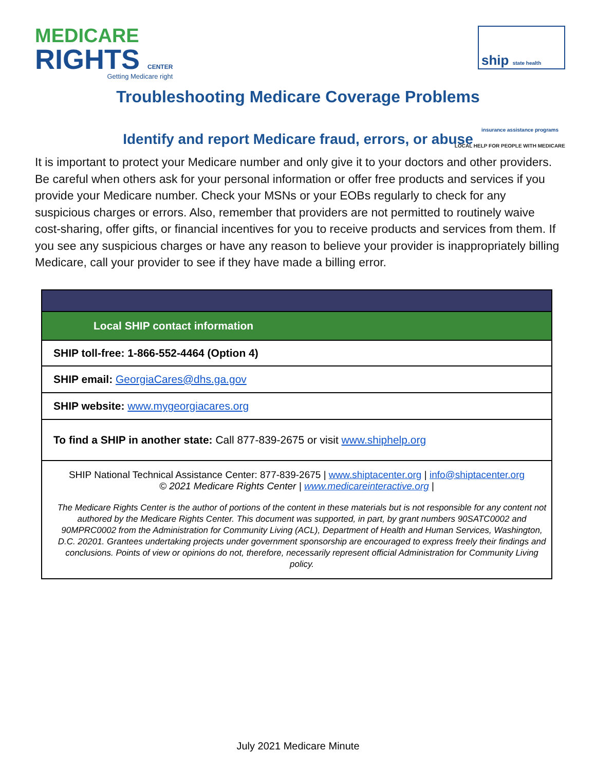MEDICARE
RIGHTS CENTER
Getting Medicare right
ship state health insurance assistance programs
LOCAL HELP FOR PEOPLE WITH MEDICARE
Troubleshooting Medicare Coverage Problems
Identify and report Medicare fraud, errors, or abuse
It is important to protect your Medicare number and only give it to your doctors and other providers. Be careful when others ask for your personal information or offer free products and services if you provide your Medicare number. Check your MSNs or your EOBs regularly to check for any suspicious charges or errors. Also, remember that providers are not permitted to routinely waive cost-sharing, offer gifts, or financial incentives for you to receive products and services from them. If you see any suspicious charges or have any reason to believe your provider is inappropriately billing Medicare, call your provider to see if they have made a billing error.
| Local SHIP contact information |
| --- |
| SHIP toll-free: 1-866-552-4464 (Option 4) |
| SHIP email: GeorgiaCares@dhs.ga.gov |
| SHIP website: www.mygeorgiacares.org |
| To find a SHIP in another state: Call 877-839-2675 or visit www.shiphelp.org |
| SHIP National Technical Assistance Center: 877-839-2675 / www.shiptacenter.org / info@shiptacenter.org © 2021 Medicare Rights Center / www.medicareinteractive.org / The Medicare Rights Center is the author of portions of the content in these materials but is not responsible for any content not authored by the Medicare Rights Center. This document was supported, in part, by grant numbers 90SATC0002 and 90MPRC0002 from the Administration for Community Living (ACL), Department of Health and Human Services, Washington, D.C. 20201. Grantees undertaking projects under government sponsorship are encouraged to express freely their findings and conclusions. Points of view or opinions do not, therefore, necessarily represent official Administration for Community Living policy. |
July 2021 Medicare Minute